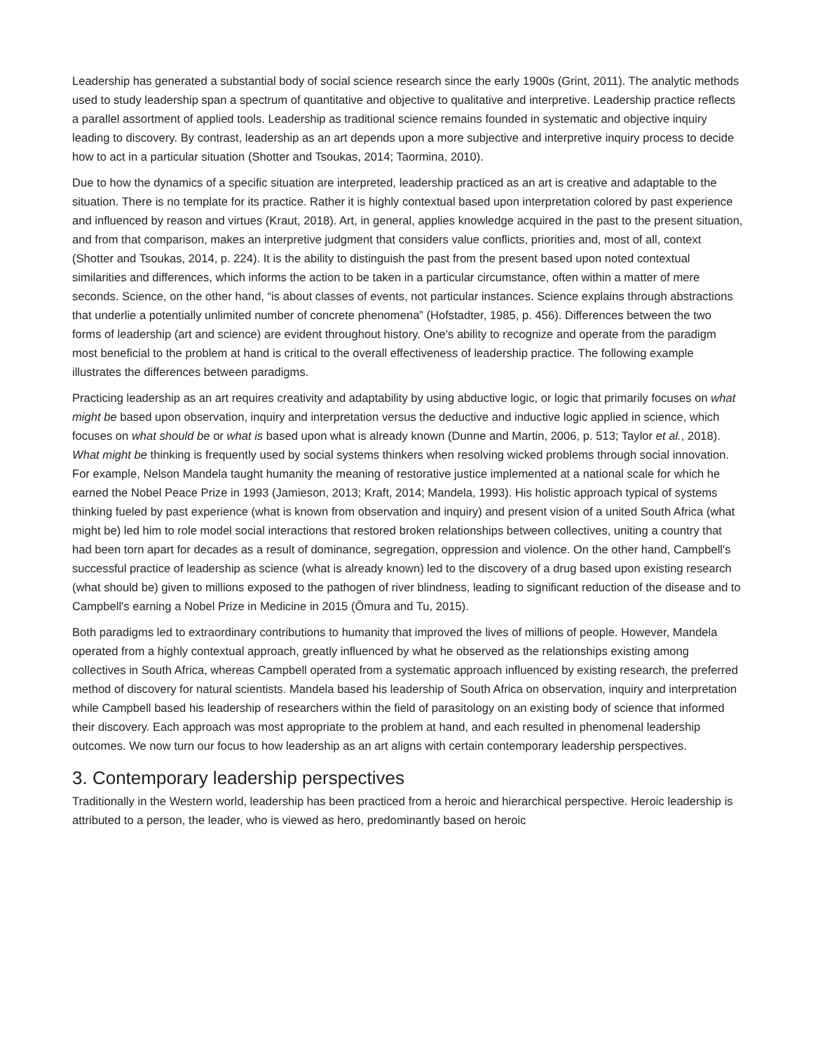Leadership has generated a substantial body of social science research since the early 1900s (Grint, 2011). The analytic methods used to study leadership span a spectrum of quantitative and objective to qualitative and interpretive. Leadership practice reflects a parallel assortment of applied tools. Leadership as traditional science remains founded in systematic and objective inquiry leading to discovery. By contrast, leadership as an art depends upon a more subjective and interpretive inquiry process to decide how to act in a particular situation (Shotter and Tsoukas, 2014; Taormina, 2010).
Due to how the dynamics of a specific situation are interpreted, leadership practiced as an art is creative and adaptable to the situation. There is no template for its practice. Rather it is highly contextual based upon interpretation colored by past experience and influenced by reason and virtues (Kraut, 2018). Art, in general, applies knowledge acquired in the past to the present situation, and from that comparison, makes an interpretive judgment that considers value conflicts, priorities and, most of all, context (Shotter and Tsoukas, 2014, p. 224). It is the ability to distinguish the past from the present based upon noted contextual similarities and differences, which informs the action to be taken in a particular circumstance, often within a matter of mere seconds. Science, on the other hand, “is about classes of events, not particular instances. Science explains through abstractions that underlie a potentially unlimited number of concrete phenomena” (Hofstadter, 1985, p. 456). Differences between the two forms of leadership (art and science) are evident throughout history. One's ability to recognize and operate from the paradigm most beneficial to the problem at hand is critical to the overall effectiveness of leadership practice. The following example illustrates the differences between paradigms.
Practicing leadership as an art requires creativity and adaptability by using abductive logic, or logic that primarily focuses on what might be based upon observation, inquiry and interpretation versus the deductive and inductive logic applied in science, which focuses on what should be or what is based upon what is already known (Dunne and Martin, 2006, p. 513; Taylor et al., 2018). What might be thinking is frequently used by social systems thinkers when resolving wicked problems through social innovation. For example, Nelson Mandela taught humanity the meaning of restorative justice implemented at a national scale for which he earned the Nobel Peace Prize in 1993 (Jamieson, 2013; Kraft, 2014; Mandela, 1993). His holistic approach typical of systems thinking fueled by past experience (what is known from observation and inquiry) and present vision of a united South Africa (what might be) led him to role model social interactions that restored broken relationships between collectives, uniting a country that had been torn apart for decades as a result of dominance, segregation, oppression and violence. On the other hand, Campbell's successful practice of leadership as science (what is already known) led to the discovery of a drug based upon existing research (what should be) given to millions exposed to the pathogen of river blindness, leading to significant reduction of the disease and to Campbell's earning a Nobel Prize in Medicine in 2015 (Ōmura and Tu, 2015).
Both paradigms led to extraordinary contributions to humanity that improved the lives of millions of people. However, Mandela operated from a highly contextual approach, greatly influenced by what he observed as the relationships existing among collectives in South Africa, whereas Campbell operated from a systematic approach influenced by existing research, the preferred method of discovery for natural scientists. Mandela based his leadership of South Africa on observation, inquiry and interpretation while Campbell based his leadership of researchers within the field of parasitology on an existing body of science that informed their discovery. Each approach was most appropriate to the problem at hand, and each resulted in phenomenal leadership outcomes. We now turn our focus to how leadership as an art aligns with certain contemporary leadership perspectives.
3. Contemporary leadership perspectives
Traditionally in the Western world, leadership has been practiced from a heroic and hierarchical perspective. Heroic leadership is attributed to a person, the leader, who is viewed as hero, predominantly based on heroic